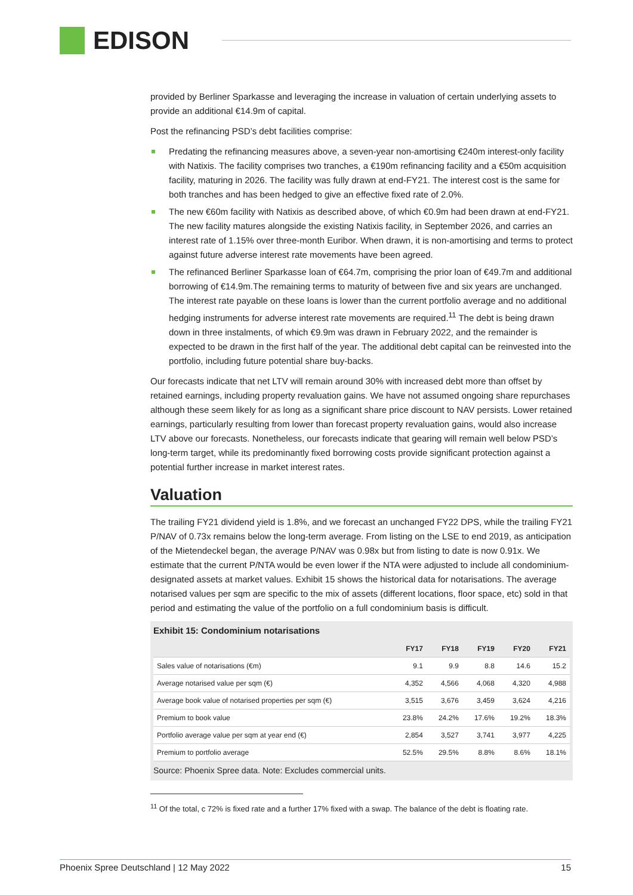EDISON
provided by Berliner Sparkasse and leveraging the increase in valuation of certain underlying assets to provide an additional €14.9m of capital.
Post the refinancing PSD’s debt facilities comprise:
Predating the refinancing measures above, a seven-year non-amortising €240m interest-only facility with Natixis. The facility comprises two tranches, a €190m refinancing facility and a €50m acquisition facility, maturing in 2026. The facility was fully drawn at end-FY21. The interest cost is the same for both tranches and has been hedged to give an effective fixed rate of 2.0%.
The new €60m facility with Natixis as described above, of which €0.9m had been drawn at end-FY21. The new facility matures alongside the existing Natixis facility, in September 2026, and carries an interest rate of 1.15% over three-month Euribor. When drawn, it is non-amortising and terms to protect against future adverse interest rate movements have been agreed.
The refinanced Berliner Sparkasse loan of €64.7m, comprising the prior loan of €49.7m and additional borrowing of €14.9m.The remaining terms to maturity of between five and six years are unchanged. The interest rate payable on these loans is lower than the current portfolio average and no additional hedging instruments for adverse interest rate movements are required.<sup>11</sup> The debt is being drawn down in three instalments, of which €9.9m was drawn in February 2022, and the remainder is expected to be drawn in the first half of the year. The additional debt capital can be reinvested into the portfolio, including future potential share buy-backs.
Our forecasts indicate that net LTV will remain around 30% with increased debt more than offset by retained earnings, including property revaluation gains. We have not assumed ongoing share repurchases although these seem likely for as long as a significant share price discount to NAV persists. Lower retained earnings, particularly resulting from lower than forecast property revaluation gains, would also increase LTV above our forecasts. Nonetheless, our forecasts indicate that gearing will remain well below PSD’s long-term target, while its predominantly fixed borrowing costs provide significant protection against a potential further increase in market interest rates.
Valuation
The trailing FY21 dividend yield is 1.8%, and we forecast an unchanged FY22 DPS, while the trailing FY21 P/NAV of 0.73x remains below the long-term average. From listing on the LSE to end 2019, as anticipation of the Mietendeckel began, the average P/NAV was 0.98x but from listing to date is now 0.91x. We estimate that the current P/NTA would be even lower if the NTA were adjusted to include all condominium-designated assets at market values. Exhibit 15 shows the historical data for notarisations. The average notarised values per sqm are specific to the mix of assets (different locations, floor space, etc) sold in that period and estimating the value of the portfolio on a full condominium basis is difficult.
Exhibit 15: Condominium notarisations
| | FY17 | FY18 | FY19 | FY20 | FY21 |
| --- | --- | --- | --- | --- | --- |
| Sales value of notarisations (€m) | 9.1 | 9.9 | 8.8 | 14.6 | 15.2 |
| Average notarised value per sqm (€) | 4,352 | 4,566 | 4,068 | 4,320 | 4,988 |
| Average book value of notarised properties per sqm (€) | 3,515 | 3,676 | 3,459 | 3,624 | 4,216 |
| Premium to book value | 23.8% | 24.2% | 17.6% | 19.2% | 18.3% |
| Portfolio average value per sqm at year end (€) | 2,854 | 3,527 | 3,741 | 3,977 | 4,225 |
| Premium to portfolio average | 52.5% | 29.5% | 8.8% | 8.6% | 18.1% |
Source: Phoenix Spree data. Note: Excludes commercial units.
<sup>11</sup> Of the total, c 72% is fixed rate and a further 17% fixed with a swap. The balance of the debt is floating rate.
Phoenix Spree Deutschland | 12 May 2022 15